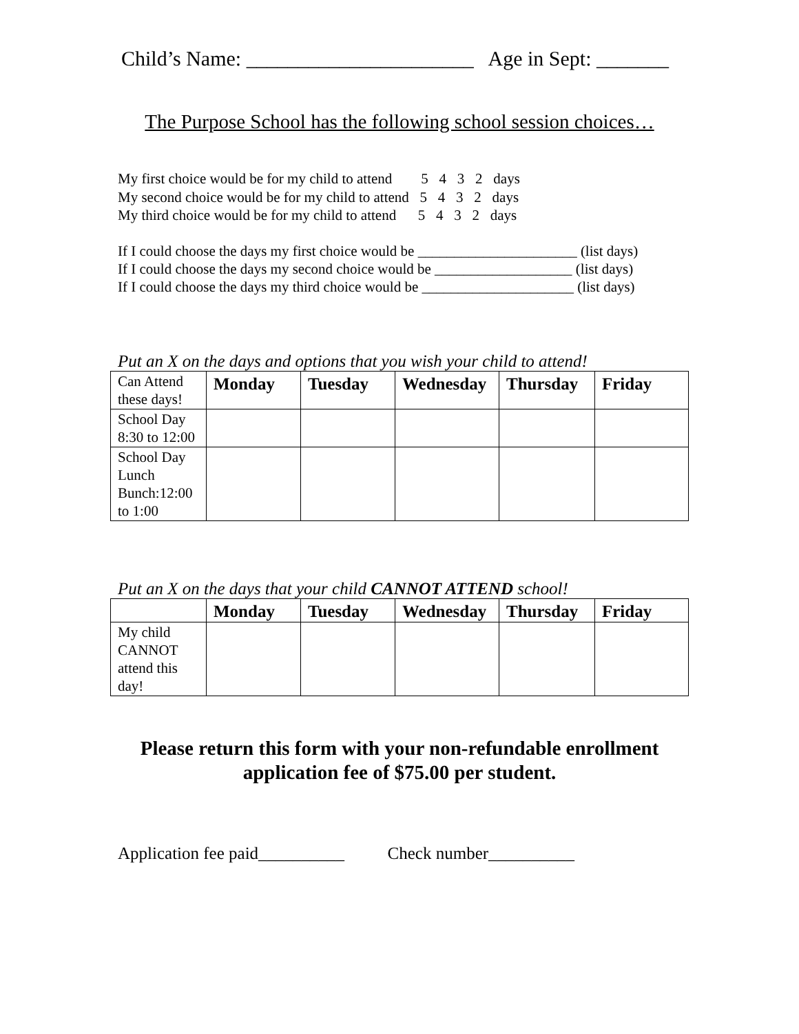Child’s Name: ______________________ Age in Sept: _______
The Purpose School has the following school session choices…
My first choice would be for my child to attend 5 4 3 2 days My second choice would be for my child to attend 5 4 3 2 days My third choice would be for my child to attend 5 4 3 2 days
If I could choose the days my first choice would be ______________________ (list days) If I could choose the days my second choice would be ___________________ (list days) If I could choose the days my third choice would be _____________________ (list days)
Put an X on the days and options that you wish your child to attend!
| Can Attend these days! | Monday | Tuesday | Wednesday | Thursday | Friday |
| School Day 8:30 to 12:00 | | | | | |
| School Day Lunch Bunch:12:00 to 1:00 | | | | | |
Put an X on the days that your child CANNOT ATTEND school!
| | Monday | Tuesday | Wednesday | Thursday | Friday |
| My child CANNOT attend this day! | | | | | |
Please return this form with your non-refundable enrollment
application fee of $75.00 per student.
Application fee paid__________ Check number__________